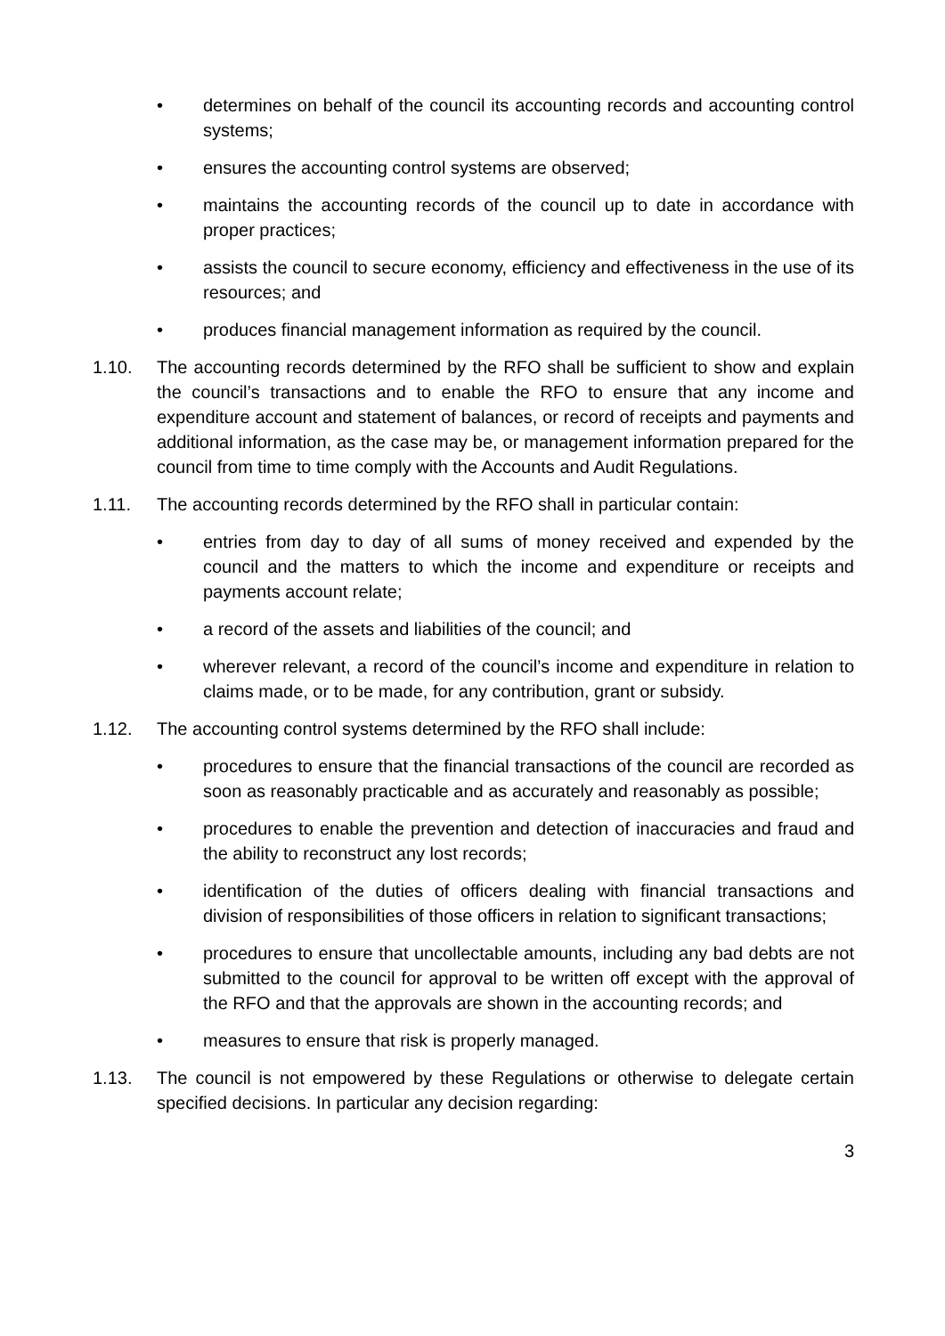• determines on behalf of the council its accounting records and accounting control systems;
• ensures the accounting control systems are observed;
• maintains the accounting records of the council up to date in accordance with proper practices;
• assists the council to secure economy, efficiency and effectiveness in the use of its resources; and
• produces financial management information as required by the council.
1.10. The accounting records determined by the RFO shall be sufficient to show and explain the council’s transactions and to enable the RFO to ensure that any income and expenditure account and statement of balances, or record of receipts and payments and additional information, as the case may be, or management information prepared for the council from time to time comply with the Accounts and Audit Regulations.
1.11. The accounting records determined by the RFO shall in particular contain:
• entries from day to day of all sums of money received and expended by the council and the matters to which the income and expenditure or receipts and payments account relate;
• a record of the assets and liabilities of the council; and
• wherever relevant, a record of the council’s income and expenditure in relation to claims made, or to be made, for any contribution, grant or subsidy.
1.12. The accounting control systems determined by the RFO shall include:
• procedures to ensure that the financial transactions of the council are recorded as soon as reasonably practicable and as accurately and reasonably as possible;
• procedures to enable the prevention and detection of inaccuracies and fraud and the ability to reconstruct any lost records;
• identification of the duties of officers dealing with financial transactions and division of responsibilities of those officers in relation to significant transactions;
• procedures to ensure that uncollectable amounts, including any bad debts are not submitted to the council for approval to be written off except with the approval of the RFO and that the approvals are shown in the accounting records; and
• measures to ensure that risk is properly managed.
1.13. The council is not empowered by these Regulations or otherwise to delegate certain specified decisions. In particular any decision regarding:
3